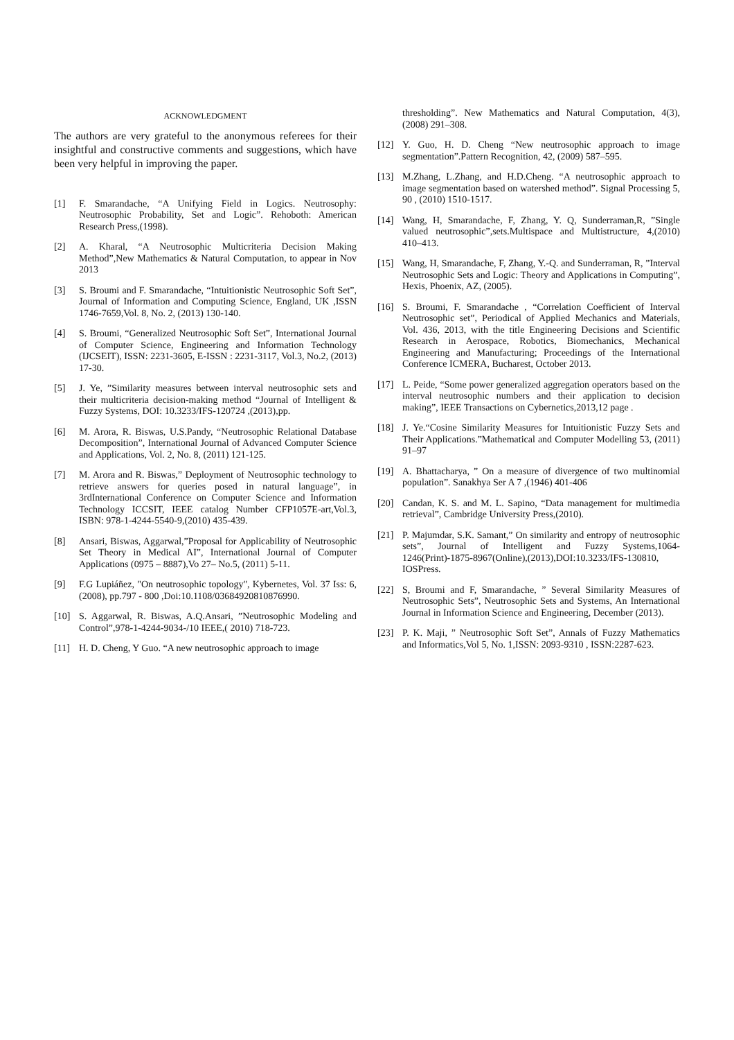ACKNOWLEDGMENT
The authors are very grateful to the anonymous referees for their insightful and constructive comments and suggestions, which have been very helpful in improving the paper.
[1] F. Smarandache, “A Unifying Field in Logics. Neutrosophy: Neutrosophic Probability, Set and Logic”. Rehoboth: American Research Press,(1998).
[2] A. Kharal, “A Neutrosophic Multicriteria Decision Making Method”,New Mathematics & Natural Computation, to appear in Nov 2013
[3] S. Broumi and F. Smarandache, “Intuitionistic Neutrosophic Soft Set”, Journal of Information and Computing Science, England, UK ,ISSN 1746-7659,Vol. 8, No. 2, (2013) 130-140.
[4] S. Broumi, “Generalized Neutrosophic Soft Set”, International Journal of Computer Science, Engineering and Information Technology (IJCSEIT), ISSN: 2231-3605, E-ISSN : 2231-3117, Vol.3, No.2, (2013) 17-30.
[5] J. Ye, ”Similarity measures between interval neutrosophic sets and their multicriteria decision-making method “Journal of Intelligent & Fuzzy Systems, DOI: 10.3233/IFS-120724 ,(2013),pp.
[6] M. Arora, R. Biswas, U.S.Pandy, “Neutrosophic Relational Database Decomposition”, International Journal of Advanced Computer Science and Applications, Vol. 2, No. 8, (2011) 121-125.
[7] M. Arora and R. Biswas,” Deployment of Neutrosophic technology to retrieve answers for queries posed in natural language”, in 3rdInternational Conference on Computer Science and Information Technology ICCSIT, IEEE catalog Number CFP1057E-art,Vol.3, ISBN: 978-1-4244-5540-9,(2010) 435-439.
[8] Ansari, Biswas, Aggarwal,”Proposal for Applicability of Neutrosophic Set Theory in Medical AI”, International Journal of Computer Applications (0975 – 8887),Vo 27– No.5, (2011) 5-11.
[9] F.G Lupiáñez, "On neutrosophic topology", Kybernetes, Vol. 37 Iss: 6,(2008), pp.797 - 800 ,Doi:10.1108/03684920810876990.
[10] S. Aggarwal, R. Biswas, A.Q.Ansari, ”Neutrosophic Modeling and Control”,978-1-4244-9034-/10 IEEE,( 2010) 718-723.
[11] H. D. Cheng, Y Guo. “A new neutrosophic approach to image
thresholding”. New Mathematics and Natural Computation, 4(3), (2008) 291–308.
[12] Y. Guo, H. D. Cheng “New neutrosophic approach to image segmentation”.Pattern Recognition, 42, (2009) 587–595.
[13] M.Zhang, L.Zhang, and H.D.Cheng. “A neutrosophic approach to image segmentation based on watershed method”. Signal Processing 5, 90 , (2010) 1510-1517.
[14] Wang, H, Smarandache, F, Zhang, Y. Q, Sunderraman,R, ”Single valued neutrosophic”,sets.Multispace and Multistructure, 4,(2010) 410–413.
[15] Wang, H, Smarandache, F, Zhang, Y.-Q. and Sunderraman, R, ”Interval Neutrosophic Sets and Logic: Theory and Applications in Computing”, Hexis, Phoenix, AZ, (2005).
[16] S. Broumi, F. Smarandache , “Correlation Coefficient of Interval Neutrosophic set”, Periodical of Applied Mechanics and Materials, Vol. 436, 2013, with the title Engineering Decisions and Scientific Research in Aerospace, Robotics, Biomechanics, Mechanical Engineering and Manufacturing; Proceedings of the International Conference ICMERA, Bucharest, October 2013.
[17] L. Peide, “Some power generalized aggregation operators based on the interval neutrosophic numbers and their application to decision making”, IEEE Transactions on Cybernetics,2013,12 page .
[18] J. Ye.“Cosine Similarity Measures for Intuitionistic Fuzzy Sets and Their Applications.”Mathematical and Computer Modelling 53, (2011) 91–97
[19] A. Bhattacharya, ” On a measure of divergence of two multinomial population”. Sanakhya Ser A 7 ,(1946) 401-406
[20] Candan, K. S. and M. L. Sapino, “Data management for multimedia retrieval”, Cambridge University Press,(2010).
[21] P. Majumdar, S.K. Samant,” On similarity and entropy of neutrosophic sets”, Journal of Intelligent and Fuzzy Systems,1064-1246(Print)-1875-8967(Online),(2013),DOI:10.3233/IFS-130810, IOSPress.
[22] S, Broumi and F, Smarandache, ” Several Similarity Measures of Neutrosophic Sets”, Neutrosophic Sets and Systems, An International Journal in Information Science and Engineering, December (2013).
[23] P. K. Maji, ” Neutrosophic Soft Set”, Annals of Fuzzy Mathematics and Informatics,Vol 5, No. 1,ISSN: 2093-9310 , ISSN:2287-623.